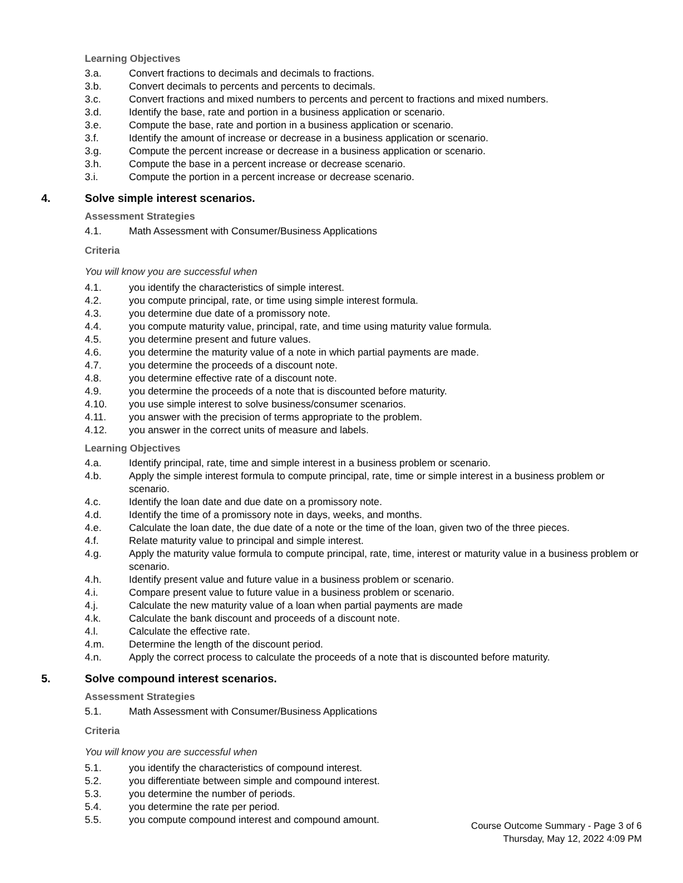Learning Objectives
3.a. Convert fractions to decimals and decimals to fractions.
3.b. Convert decimals to percents and percents to decimals.
3.c. Convert fractions and mixed numbers to percents and percent to fractions and mixed numbers.
3.d. Identify the base, rate and portion in a business application or scenario.
3.e. Compute the base, rate and portion in a business application or scenario.
3.f. Identify the amount of increase or decrease in a business application or scenario.
3.g. Compute the percent increase or decrease in a business application or scenario.
3.h. Compute the base in a percent increase or decrease scenario.
3.i. Compute the portion in a percent increase or decrease scenario.
4. Solve simple interest scenarios.
Assessment Strategies
4.1. Math Assessment with Consumer/Business Applications
Criteria
You will know you are successful when
4.1. you identify the characteristics of simple interest.
4.2. you compute principal, rate, or time using simple interest formula.
4.3. you determine due date of a promissory note.
4.4. you compute maturity value, principal, rate, and time using maturity value formula.
4.5. you determine present and future values.
4.6. you determine the maturity value of a note in which partial payments are made.
4.7. you determine the proceeds of a discount note.
4.8. you determine effective rate of a discount note.
4.9. you determine the proceeds of a note that is discounted before maturity.
4.10. you use simple interest to solve business/consumer scenarios.
4.11. you answer with the precision of terms appropriate to the problem.
4.12. you answer in the correct units of measure and labels.
Learning Objectives
4.a. Identify principal, rate, time and simple interest in a business problem or scenario.
4.b. Apply the simple interest formula to compute principal, rate, time or simple interest in a business problem or scenario.
4.c. Identify the loan date and due date on a promissory note.
4.d. Identify the time of a promissory note in days, weeks, and months.
4.e. Calculate the loan date, the due date of a note or the time of the loan, given two of the three pieces.
4.f. Relate maturity value to principal and simple interest.
4.g. Apply the maturity value formula to compute principal, rate, time, interest or maturity value in a business problem or scenario.
4.h. Identify present value and future value in a business problem or scenario.
4.i. Compare present value to future value in a business problem or scenario.
4.j. Calculate the new maturity value of a loan when partial payments are made
4.k. Calculate the bank discount and proceeds of a discount note.
4.l. Calculate the effective rate.
4.m. Determine the length of the discount period.
4.n. Apply the correct process to calculate the proceeds of a note that is discounted before maturity.
5. Solve compound interest scenarios.
Assessment Strategies
5.1. Math Assessment with Consumer/Business Applications
Criteria
You will know you are successful when
5.1. you identify the characteristics of compound interest.
5.2. you differentiate between simple and compound interest.
5.3. you determine the number of periods.
5.4. you determine the rate per period.
5.5. you compute compound interest and compound amount.
Course Outcome Summary - Page 3 of 6
Thursday, May 12, 2022 4:09 PM